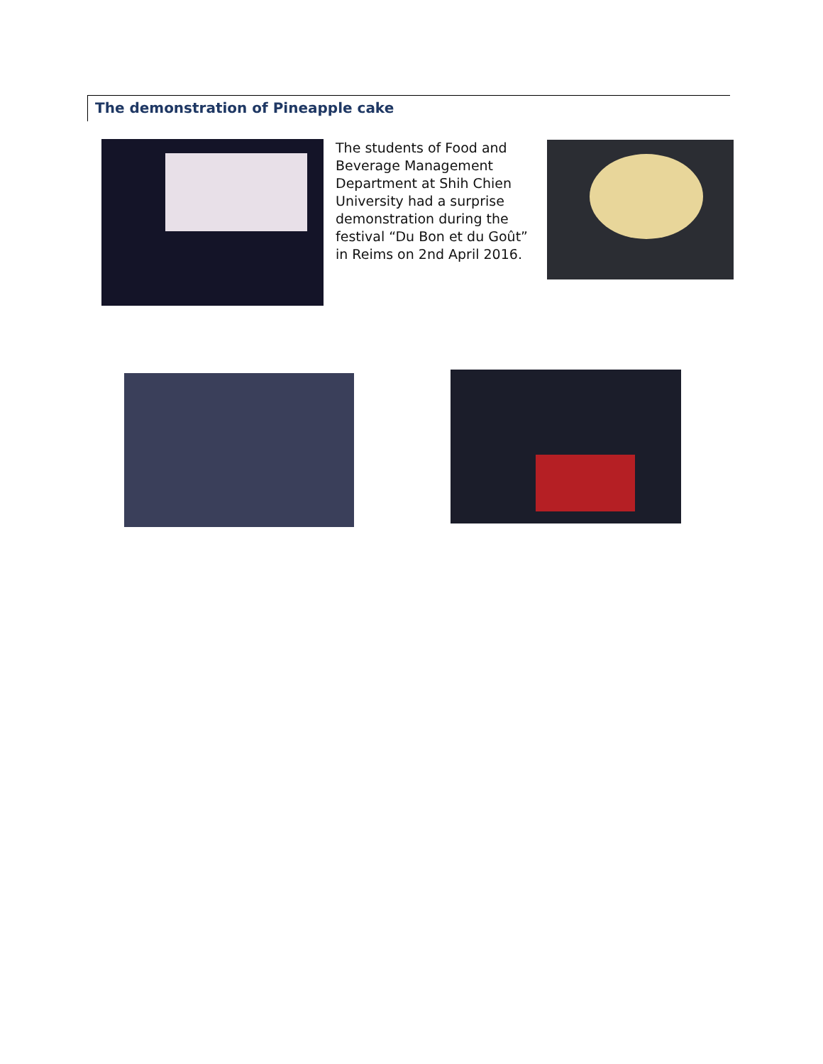The demonstration of Pineapple cake
The students of Food and Beverage Management Department at Shih Chien University had a surprise demonstration during the festival “Du Bon et du Goût” in Reims on 2nd April 2016.